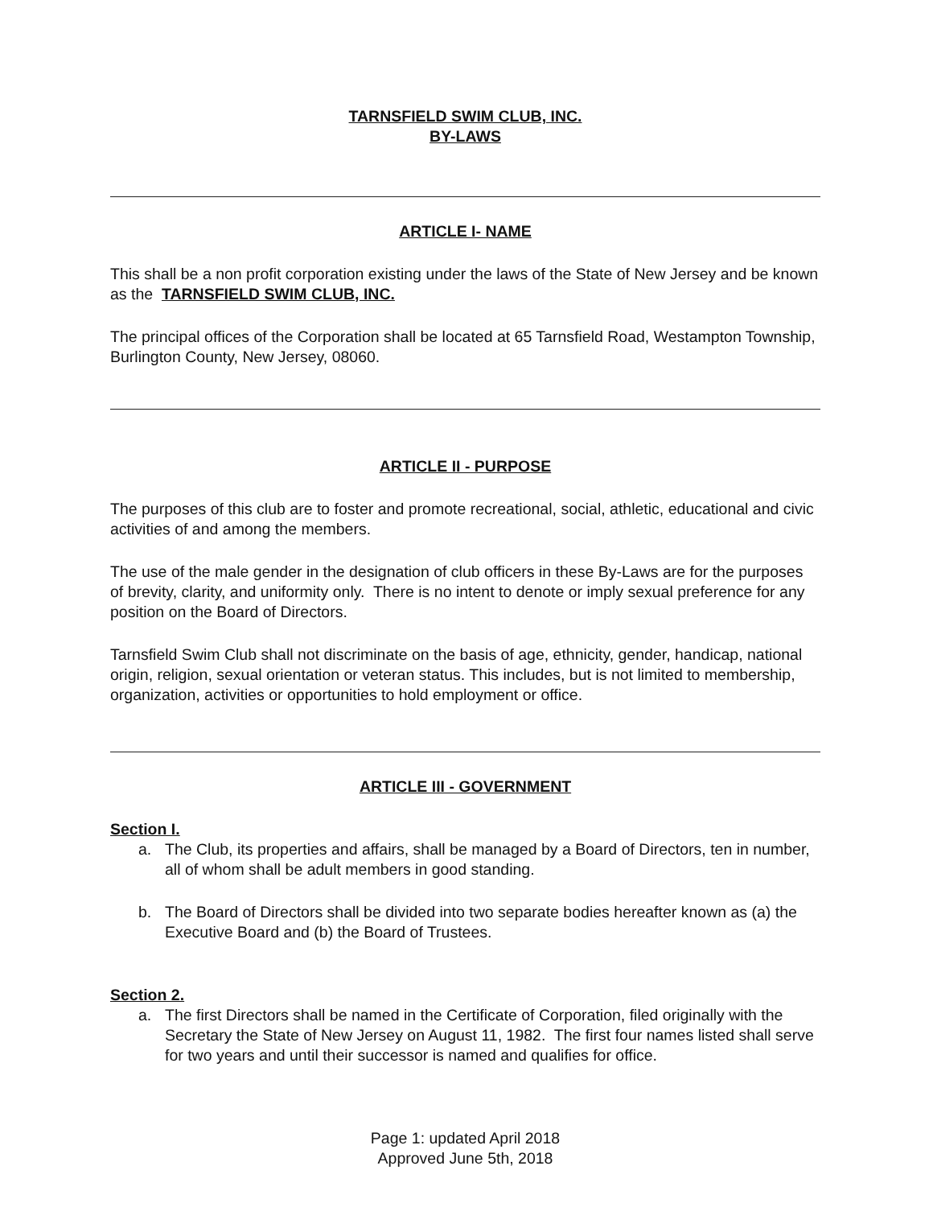TARNSFIELD SWIM CLUB, INC.
BY-LAWS
ARTICLE I- NAME
This shall be a non profit corporation existing under the laws of the State of New Jersey and be known as the TARNSFIELD SWIM CLUB, INC.
The principal offices of the Corporation shall be located at 65 Tarnsfield Road, Westampton Township, Burlington County, New Jersey, 08060.
ARTICLE II - PURPOSE
The purposes of this club are to foster and promote recreational, social, athletic, educational and civic activities of and among the members.
The use of the male gender in the designation of club officers in these By-Laws are for the purposes of brevity, clarity, and uniformity only. There is no intent to denote or imply sexual preference for any position on the Board of Directors.
Tarnsfield Swim Club shall not discriminate on the basis of age, ethnicity, gender, handicap, national origin, religion, sexual orientation or veteran status. This includes, but is not limited to membership, organization, activities or opportunities to hold employment or office.
ARTICLE III - GOVERNMENT
Section I.
a. The Club, its properties and affairs, shall be managed by a Board of Directors, ten in number, all of whom shall be adult members in good standing.
b. The Board of Directors shall be divided into two separate bodies hereafter known as (a) the Executive Board and (b) the Board of Trustees.
Section 2.
a. The first Directors shall be named in the Certificate of Corporation, filed originally with the Secretary the State of New Jersey on August 11, 1982. The first four names listed shall serve for two years and until their successor is named and qualifies for office.
Page 1: updated April 2018
Approved June 5th, 2018